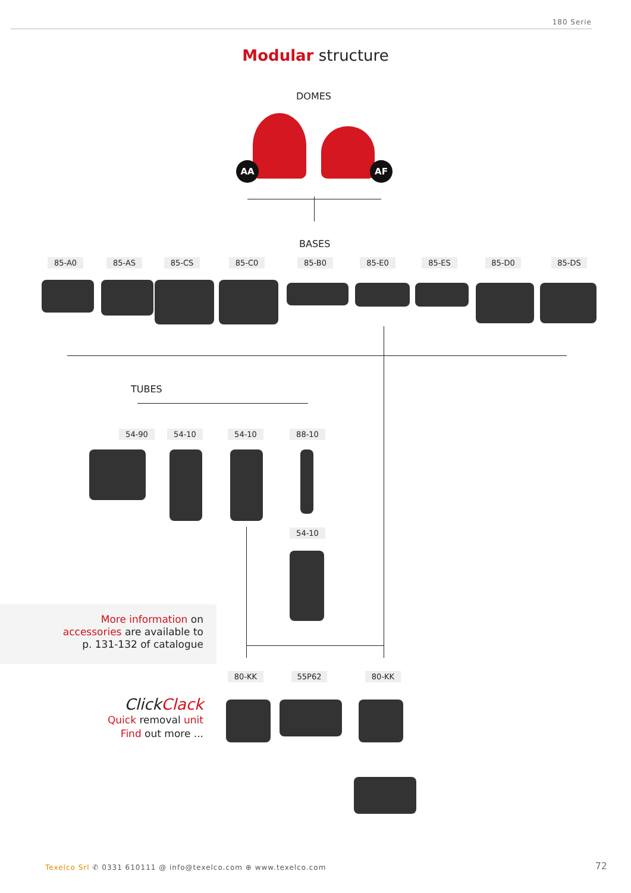180 Serie
Modular structure
DOMES
AA AF
BASES
85-A0 85-AS 85-CS 85-C0 85-B0 85-E0 85-ES 85-D0 85-DS
TUBES
54-90 54-10 54-10 88-10
54-10
More information on
accessories are available to
p. 131-132 of catalogue
80-KK 55P62 80-KK
ClickClack
Quick removal unit
Find out more ...
Texelco Srl ✆ 0331 610111 @ info@texelco.com ⊕ www.texelco.com
72